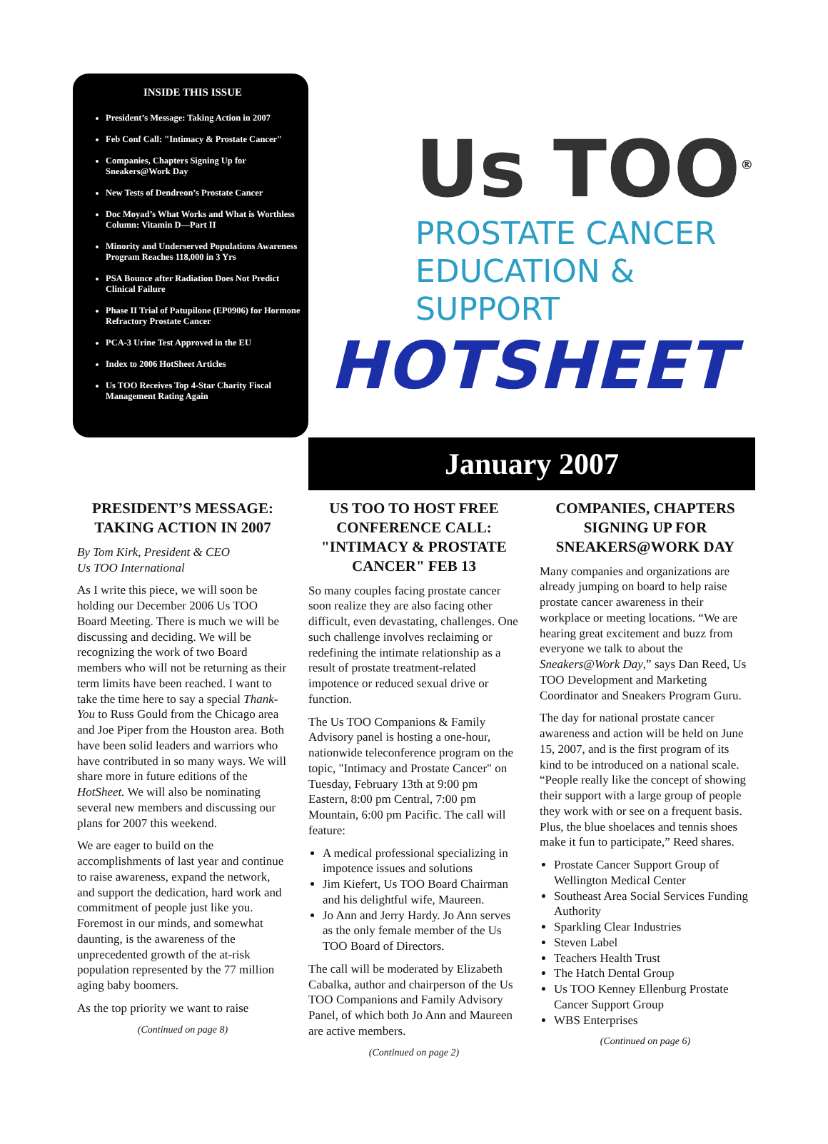INSIDE THIS ISSUE
President’s Message: Taking Action in 2007
Feb Conf Call: "Intimacy & Prostate Cancer"
Companies, Chapters Signing Up for Sneakers@Work Day
New Tests of Dendreon’s Prostate Cancer
Doc Moyad’s What Works and What is Worthless Column: Vitamin D—Part II
Minority and Underserved Populations Awareness Program Reaches 118,000 in 3 Yrs
PSA Bounce after Radiation Does Not Predict Clinical Failure
Phase II Trial of Patupilone (EP0906) for Hormone Refractory Prostate Cancer
PCA-3 Urine Test Approved in the EU
Index to 2006 HotSheet Articles
Us TOO Receives Top 4-Star Charity Fiscal Management Rating Again
Us TOO<sup>®</sup>
PROSTATE CANCER
EDUCATION & SUPPORT
HOTSHEET
January 2007
PRESIDENT’S MESSAGE: TAKING ACTION IN 2007
By Tom Kirk, President & CEO
Us TOO International
As I write this piece, we will soon be holding our December 2006 Us TOO Board Meeting. There is much we will be discussing and deciding. We will be recognizing the work of two Board members who will not be returning as their term limits have been reached. I want to take the time here to say a special Thank-You to Russ Gould from the Chicago area and Joe Piper from the Houston area. Both have been solid leaders and warriors who have contributed in so many ways. We will share more in future editions of the HotSheet. We will also be nominating several new members and discussing our plans for 2007 this weekend.
We are eager to build on the accomplishments of last year and continue to raise awareness, expand the network, and support the dedication, hard work and commitment of people just like you. Foremost in our minds, and somewhat daunting, is the awareness of the unprecedented growth of the at-risk population represented by the 77 million aging baby boomers.
As the top priority we want to raise
(Continued on page 8)
US TOO TO HOST FREE CONFERENCE CALL: "INTIMACY & PROSTATE CANCER" FEB 13
So many couples facing prostate cancer soon realize they are also facing other difficult, even devastating, challenges. One such challenge involves reclaiming or redefining the intimate relationship as a result of prostate treatment-related impotence or reduced sexual drive or function.
The Us TOO Companions & Family Advisory panel is hosting a one-hour, nationwide teleconference program on the topic, "Intimacy and Prostate Cancer" on Tuesday, February 13th at 9:00 pm Eastern, 8:00 pm Central, 7:00 pm Mountain, 6:00 pm Pacific. The call will feature:
A medical professional specializing in impotence issues and solutions
Jim Kiefert, Us TOO Board Chairman and his delightful wife, Maureen.
Jo Ann and Jerry Hardy. Jo Ann serves as the only female member of the Us TOO Board of Directors.
The call will be moderated by Elizabeth Cabalka, author and chairperson of the Us TOO Companions and Family Advisory Panel, of which both Jo Ann and Maureen are active members.
(Continued on page 2)
COMPANIES, CHAPTERS SIGNING UP FOR SNEAKERS@WORK DAY
Many companies and organizations are already jumping on board to help raise prostate cancer awareness in their workplace or meeting locations. “We are hearing great excitement and buzz from everyone we talk to about the Sneakers@Work Day,” says Dan Reed, Us TOO Development and Marketing Coordinator and Sneakers Program Guru.
The day for national prostate cancer awareness and action will be held on June 15, 2007, and is the first program of its kind to be introduced on a national scale. “People really like the concept of showing their support with a large group of people they work with or see on a frequent basis. Plus, the blue shoelaces and tennis shoes make it fun to participate,” Reed shares.
Prostate Cancer Support Group of Wellington Medical Center
Southeast Area Social Services Funding Authority
Sparkling Clear Industries
Steven Label
Teachers Health Trust
The Hatch Dental Group
Us TOO Kenney Ellenburg Prostate Cancer Support Group
WBS Enterprises
(Continued on page 6)